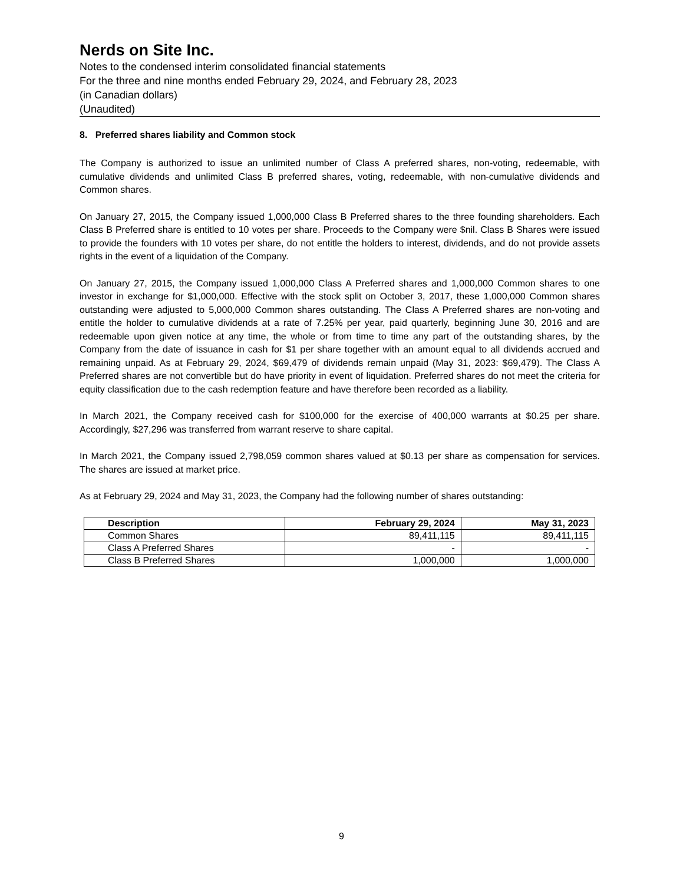Nerds on Site Inc.
Notes to the condensed interim consolidated financial statements
For the three and nine months ended February 29, 2024, and February 28, 2023
(in Canadian dollars)
(Unaudited)
8. Preferred shares liability and Common stock
The Company is authorized to issue an unlimited number of Class A preferred shares, non-voting, redeemable, with cumulative dividends and unlimited Class B preferred shares, voting, redeemable, with non-cumulative dividends and Common shares.
On January 27, 2015, the Company issued 1,000,000 Class B Preferred shares to the three founding shareholders. Each Class B Preferred share is entitled to 10 votes per share. Proceeds to the Company were $nil. Class B Shares were issued to provide the founders with 10 votes per share, do not entitle the holders to interest, dividends, and do not provide assets rights in the event of a liquidation of the Company.
On January 27, 2015, the Company issued 1,000,000 Class A Preferred shares and 1,000,000 Common shares to one investor in exchange for $1,000,000. Effective with the stock split on October 3, 2017, these 1,000,000 Common shares outstanding were adjusted to 5,000,000 Common shares outstanding. The Class A Preferred shares are non-voting and entitle the holder to cumulative dividends at a rate of 7.25% per year, paid quarterly, beginning June 30, 2016 and are redeemable upon given notice at any time, the whole or from time to time any part of the outstanding shares, by the Company from the date of issuance in cash for $1 per share together with an amount equal to all dividends accrued and remaining unpaid. As at February 29, 2024, $69,479 of dividends remain unpaid (May 31, 2023: $69,479). The Class A Preferred shares are not convertible but do have priority in event of liquidation. Preferred shares do not meet the criteria for equity classification due to the cash redemption feature and have therefore been recorded as a liability.
In March 2021, the Company received cash for $100,000 for the exercise of 400,000 warrants at $0.25 per share. Accordingly, $27,296 was transferred from warrant reserve to share capital.
In March 2021, the Company issued 2,798,059 common shares valued at $0.13 per share as compensation for services. The shares are issued at market price.
As at February 29, 2024 and May 31, 2023, the Company had the following number of shares outstanding:
| Description | February 29, 2024 | May 31, 2023 |
| --- | --- | --- |
| Common Shares | 89,411,115 | 89,411,115 |
| Class A Preferred Shares | - | - |
| Class B Preferred Shares | 1,000,000 | 1,000,000 |
9